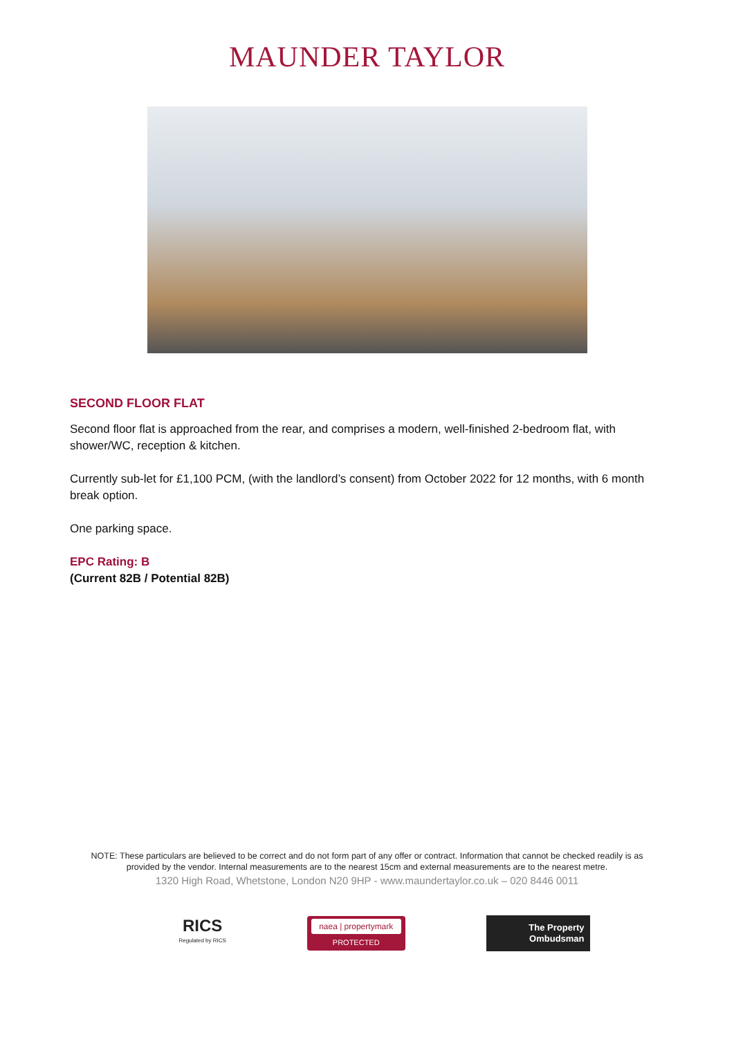MAUNDER TAYLOR
SECOND FLOOR FLAT
Second floor flat is approached from the rear, and comprises a modern, well-finished 2-bedroom flat, with shower/WC, reception & kitchen.
Currently sub-let for £1,100 PCM, (with the landlord’s consent) from October 2022 for 12 months, with 6 month break option.
One parking space.
EPC Rating: B
(Current 82B / Potential 82B)
NOTE: These particulars are believed to be correct and do not form part of any offer or contract. Information that cannot be checked readily is as
provided by the vendor. Internal measurements are to the nearest 15cm and external measurements are to the nearest metre.
1320 High Road, Whetstone, London N20 9HP - www.maundertaylor.co.uk – 020 8446 0011
RICS
Regulated by RICS
naea | propertymark
PROTECTED
The Property
Ombudsman